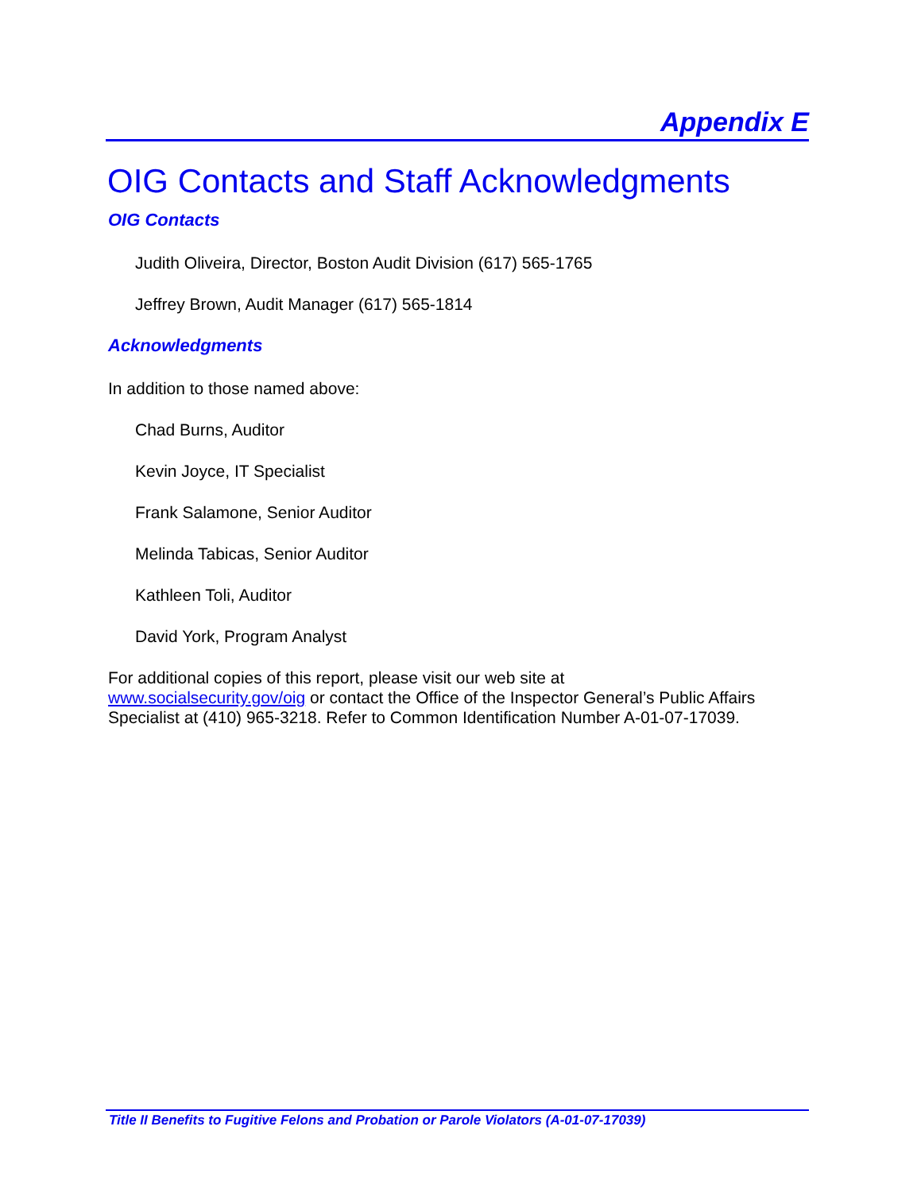Appendix E
OIG Contacts and Staff Acknowledgments
OIG Contacts
Judith Oliveira, Director, Boston Audit Division (617) 565-1765
Jeffrey Brown, Audit Manager (617) 565-1814
Acknowledgments
In addition to those named above:
Chad Burns, Auditor
Kevin Joyce, IT Specialist
Frank Salamone, Senior Auditor
Melinda Tabicas, Senior Auditor
Kathleen Toli, Auditor
David York, Program Analyst
For additional copies of this report, please visit our web site at
www.socialsecurity.gov/oig or contact the Office of the Inspector General’s Public Affairs Specialist at (410) 965-3218. Refer to Common Identification Number A-01-07-17039.
Title II Benefits to Fugitive Felons and Probation or Parole Violators (A-01-07-17039)